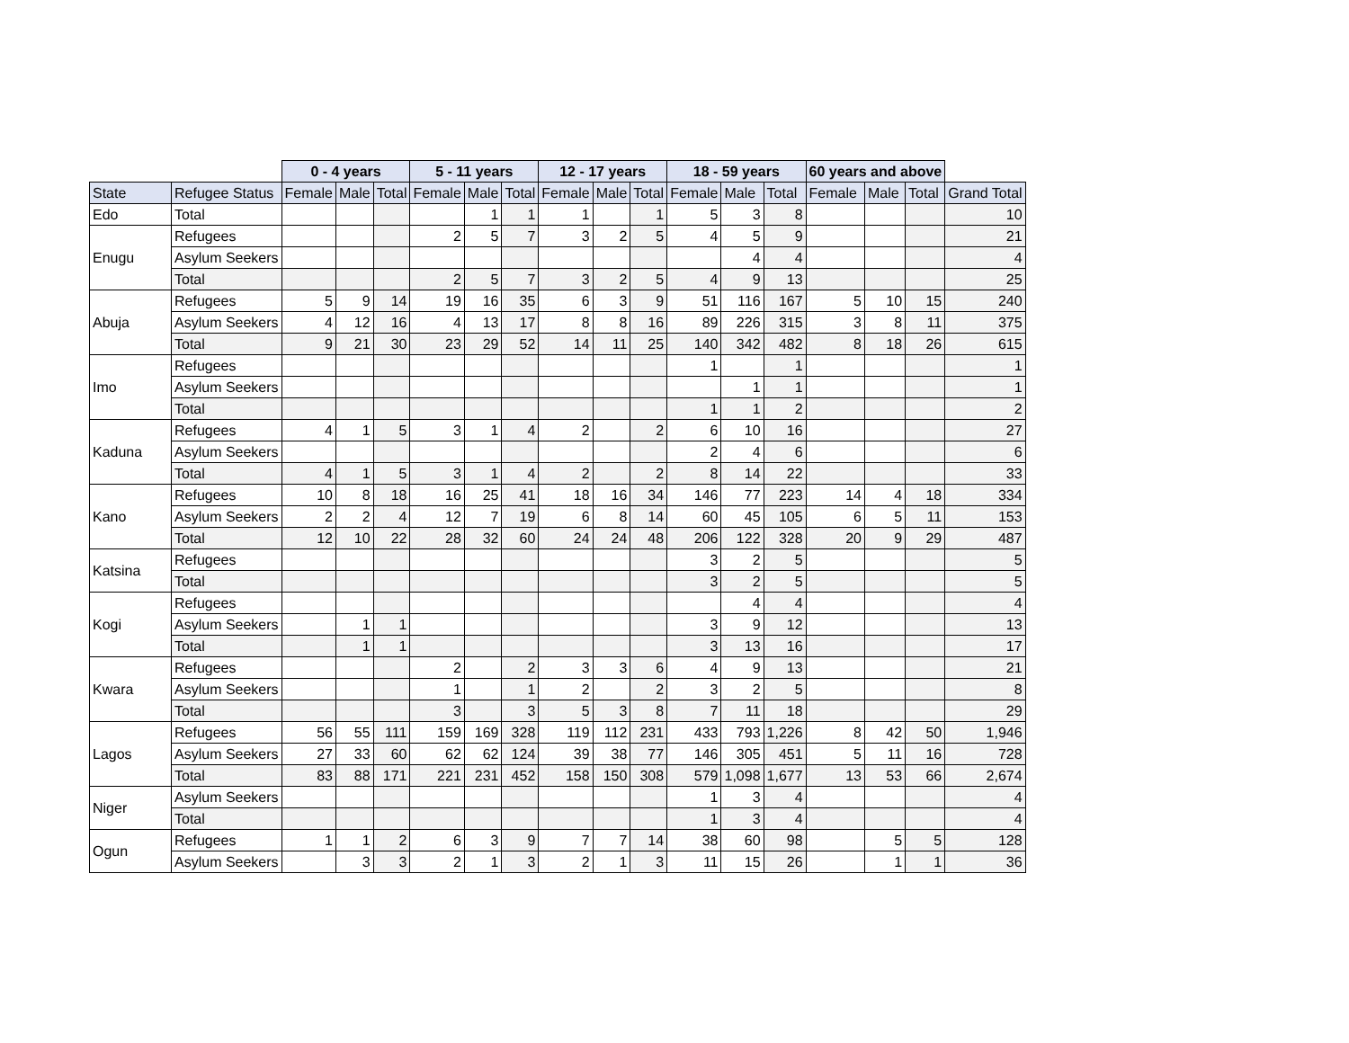| | | 0 - 4 years | | | 5 - 11 years | | | 12 - 17 years | | | 18 - 59 years | | | 60 years and above | | | |
| --- | --- | --- | --- | --- | --- | --- | --- | --- | --- | --- | --- | --- | --- | --- | --- | --- | --- |
| State | Refugee Status | Female | Male | Total | Female | Male | Total | Female | Male | Total | Female | Male | Total | Female | Male | Total | Grand Total |
| Edo | Total | | | | | 1 | 1 | 1 | | 1 | 5 | 3 | 8 | | | | 10 |
| Enugu | Refugees | | | | 2 | 5 | 7 | 3 | 2 | 5 | 4 | 5 | 9 | | | | 21 |
| | Asylum Seekers | | | | | | | | | | | 4 | 4 | | | | 4 |
| | Total | | | | 2 | 5 | 7 | 3 | 2 | 5 | 4 | 9 | 13 | | | | 25 |
| Abuja | Refugees | 5 | 9 | 14 | 19 | 16 | 35 | 6 | 3 | 9 | 51 | 116 | 167 | 5 | 10 | 15 | 240 |
| | Asylum Seekers | 4 | 12 | 16 | 4 | 13 | 17 | 8 | 8 | 16 | 89 | 226 | 315 | 3 | 8 | 11 | 375 |
| | Total | 9 | 21 | 30 | 23 | 29 | 52 | 14 | 11 | 25 | 140 | 342 | 482 | 8 | 18 | 26 | 615 |
| Imo | Refugees | | | | | | | | | | 1 | | 1 | | | | 1 |
| | Asylum Seekers | | | | | | | | | | | 1 | 1 | | | | 1 |
| | Total | | | | | | | | | | 1 | 1 | 2 | | | | 2 |
| Kaduna | Refugees | 4 | 1 | 5 | 3 | 1 | 4 | 2 | | 2 | 6 | 10 | 16 | | | | 27 |
| | Asylum Seekers | | | | | | | | | | 2 | 4 | 6 | | | | 6 |
| | Total | 4 | 1 | 5 | 3 | 1 | 4 | 2 | | 2 | 8 | 14 | 22 | | | | 33 |
| Kano | Refugees | 10 | 8 | 18 | 16 | 25 | 41 | 18 | 16 | 34 | 146 | 77 | 223 | 14 | 4 | 18 | 334 |
| | Asylum Seekers | 2 | 2 | 4 | 12 | 7 | 19 | 6 | 8 | 14 | 60 | 45 | 105 | 6 | 5 | 11 | 153 |
| | Total | 12 | 10 | 22 | 28 | 32 | 60 | 24 | 24 | 48 | 206 | 122 | 328 | 20 | 9 | 29 | 487 |
| Katsina | Refugees | | | | | | | | | | 3 | 2 | 5 | | | | 5 |
| | Total | | | | | | | | | | 3 | 2 | 5 | | | | 5 |
| Kogi | Refugees | | | | | | | | | | | 4 | 4 | | | | 4 |
| | Asylum Seekers | | 1 | 1 | | | | | | | 3 | 9 | 12 | | | | 13 |
| | Total | | 1 | 1 | | | | | | | 3 | 13 | 16 | | | | 17 |
| Kwara | Refugees | | | | 2 | | 2 | 3 | 3 | 6 | 4 | 9 | 13 | | | | 21 |
| | Asylum Seekers | | | | 1 | | 1 | 2 | | 2 | 3 | 2 | 5 | | | | 8 |
| | Total | | | | 3 | | 3 | 5 | 3 | 8 | 7 | 11 | 18 | | | | 29 |
| Lagos | Refugees | 56 | 55 | 111 | 159 | 169 | 328 | 119 | 112 | 231 | 433 | 793 | 1,226 | 8 | 42 | 50 | 1,946 |
| | Asylum Seekers | 27 | 33 | 60 | 62 | 62 | 124 | 39 | 38 | 77 | 146 | 305 | 451 | 5 | 11 | 16 | 728 |
| | Total | 83 | 88 | 171 | 221 | 231 | 452 | 158 | 150 | 308 | 579 | 1,098 | 1,677 | 13 | 53 | 66 | 2,674 |
| Niger | Asylum Seekers | | | | | | | | | | 1 | 3 | 4 | | | | 4 |
| | Total | | | | | | | | | | 1 | 3 | 4 | | | | 4 |
| Ogun | Refugees | 1 | 1 | 2 | 6 | 3 | 9 | 7 | 7 | 14 | 38 | 60 | 98 | | 5 | 5 | 128 |
| | Asylum Seekers | | 3 | 3 | 2 | 1 | 3 | 2 | 1 | 3 | 11 | 15 | 26 | | 1 | 1 | 36 |